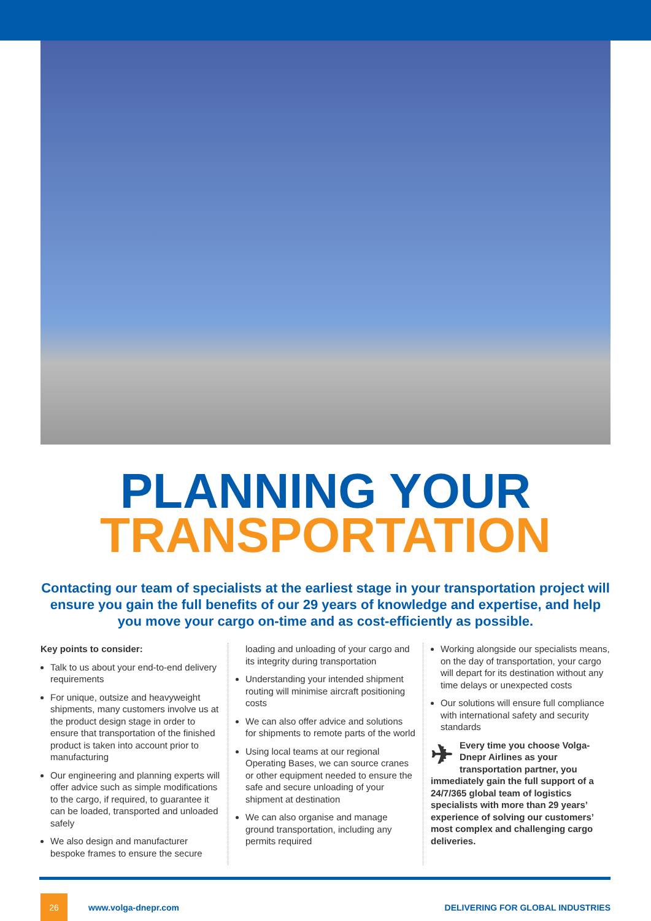PLANNING YOUR
TRANSPORTATION
Contacting our team of specialists at the earliest stage in your transportation project will ensure you gain the full benefits of our 29 years of knowledge and expertise, and help you move your cargo on-time and as cost-efficiently as possible.
Key points to consider:
Talk to us about your end-to-end delivery requirements
For unique, outsize and heavyweight shipments, many customers involve us at the product design stage in order to ensure that transportation of the finished product is taken into account prior to manufacturing
Our engineering and planning experts will offer advice such as simple modifications to the cargo, if required, to guarantee it can be loaded, transported and unloaded safely
We also design and manufacturer bespoke frames to ensure the secure
loading and unloading of your cargo and its integrity during transportation
Understanding your intended shipment routing will minimise aircraft positioning costs
We can also offer advice and solutions for shipments to remote parts of the world
Using local teams at our regional Operating Bases, we can source cranes or other equipment needed to ensure the safe and secure unloading of your shipment at destination
We can also organise and manage ground transportation, including any permits required
Working alongside our specialists means, on the day of transportation, your cargo will depart for its destination without any time delays or unexpected costs
Our solutions will ensure full compliance with international safety and security standards
✈ Every time you choose Volga-Dnepr Airlines as your transportation partner, you immediately gain the full support of a 24/7/365 global team of logistics specialists with more than 29 years’ experience of solving our customers’ most complex and challenging cargo deliveries.
26 www.volga-dnepr.com DELIVERING FOR GLOBAL INDUSTRIES